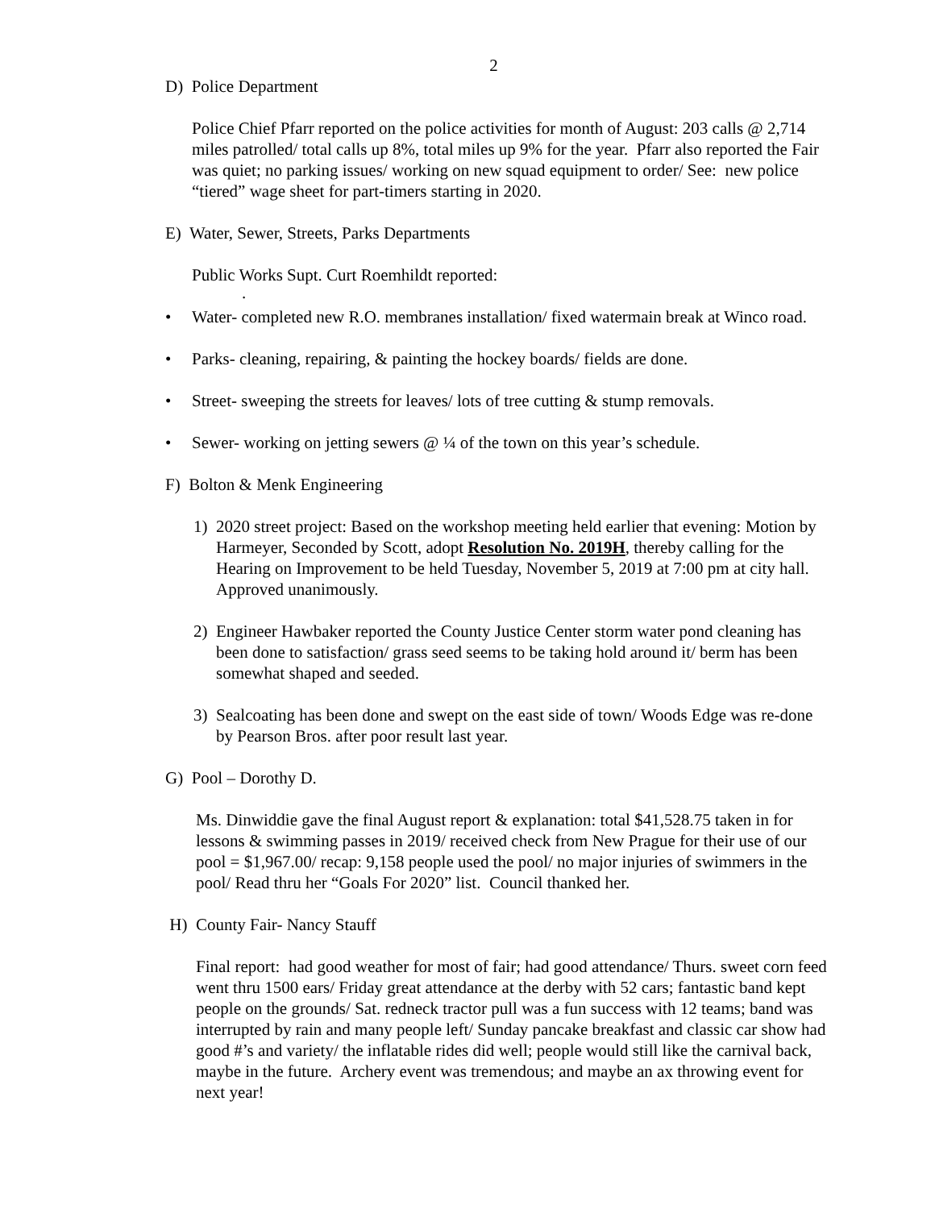2
D) Police Department
Police Chief Pfarr reported on the police activities for month of August: 203 calls @ 2,714 miles patrolled/ total calls up 8%, total miles up 9% for the year. Pfarr also reported the Fair was quiet; no parking issues/ working on new squad equipment to order/ See: new police “tiered” wage sheet for part-timers starting in 2020.
E) Water, Sewer, Streets, Parks Departments
Public Works Supt. Curt Roemhildt reported:
.
• Water- completed new R.O. membranes installation/ fixed watermain break at Winco road.
• Parks- cleaning, repairing, & painting the hockey boards/ fields are done.
• Street- sweeping the streets for leaves/ lots of tree cutting & stump removals.
• Sewer- working on jetting sewers @ ¼ of the town on this year’s schedule.
F) Bolton & Menk Engineering
1) 2020 street project: Based on the workshop meeting held earlier that evening: Motion by Harmeyer, Seconded by Scott, adopt Resolution No. 2019H, thereby calling for the Hearing on Improvement to be held Tuesday, November 5, 2019 at 7:00 pm at city hall. Approved unanimously.
2) Engineer Hawbaker reported the County Justice Center storm water pond cleaning has been done to satisfaction/ grass seed seems to be taking hold around it/ berm has been somewhat shaped and seeded.
3) Sealcoating has been done and swept on the east side of town/ Woods Edge was re-done by Pearson Bros. after poor result last year.
G) Pool – Dorothy D.
Ms. Dinwiddie gave the final August report & explanation: total $41,528.75 taken in for lessons & swimming passes in 2019/ received check from New Prague for their use of our pool = $1,967.00/ recap: 9,158 people used the pool/ no major injuries of swimmers in the pool/ Read thru her “Goals For 2020” list. Council thanked her.
H) County Fair- Nancy Stauff
Final report: had good weather for most of fair; had good attendance/ Thurs. sweet corn feed went thru 1500 ears/ Friday great attendance at the derby with 52 cars; fantastic band kept people on the grounds/ Sat. redneck tractor pull was a fun success with 12 teams; band was interrupted by rain and many people left/ Sunday pancake breakfast and classic car show had good #’s and variety/ the inflatable rides did well; people would still like the carnival back, maybe in the future. Archery event was tremendous; and maybe an ax throwing event for next year!